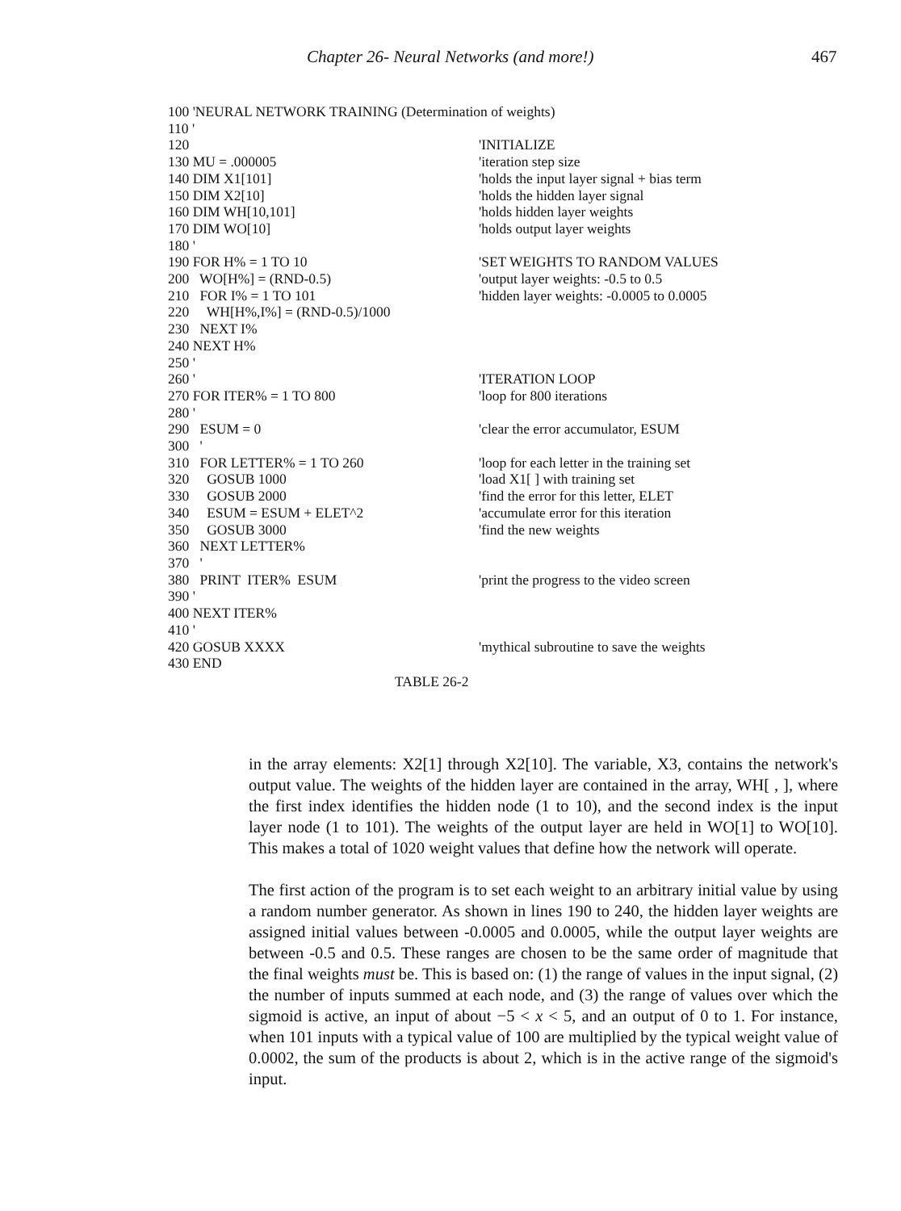Chapter 26- Neural Networks (and more!) 467
| 100 'NEURAL NETWORK TRAINING (Determination of weights) | |
| 110 ' | |
| 120 | 'INITIALIZE |
| 130 MU = .000005 | 'iteration step size |
| 140 DIM X1[101] | 'holds the input layer signal + bias term |
| 150 DIM X2[10] | 'holds the hidden layer signal |
| 160 DIM WH[10,101] | 'holds hidden layer weights |
| 170 DIM WO[10] | 'holds output layer weights |
| 180 ' | |
| 190 FOR H% = 1 TO 10 | 'SET WEIGHTS TO RANDOM VALUES |
| 200 WO[H%] = (RND-0.5) | 'output layer weights: -0.5 to 0.5 |
| 210 FOR I% = 1 TO 101 | 'hidden layer weights: -0.0005 to 0.0005 |
| 220 WH[H%,I%] = (RND-0.5)/1000 | |
| 230 NEXT I% | |
| 240 NEXT H% | |
| 250 ' | |
| 260 ' | 'ITERATION LOOP |
| 270 FOR ITER% = 1 TO 800 | 'loop for 800 iterations |
| 280 ' | |
| 290 ESUM = 0 | 'clear the error accumulator, ESUM |
| 300 ' | |
| 310 FOR LETTER% = 1 TO 260 | 'loop for each letter in the training set |
| 320 GOSUB 1000 | 'load X1[ ] with training set |
| 330 GOSUB 2000 | 'find the error for this letter, ELET |
| 340 ESUM = ESUM + ELET^2 | 'accumulate error for this iteration |
| 350 GOSUB 3000 | 'find the new weights |
| 360 NEXT LETTER% | |
| 370 ' | |
| 380 PRINT ITER% ESUM | 'print the progress to the video screen |
| 390 ' | |
| 400 NEXT ITER% | |
| 410 ' | |
| 420 GOSUB XXXX | 'mythical subroutine to save the weights |
| 430 END | |
TABLE 26-2
in the array elements: X2[1] through X2[10]. The variable, X3, contains the network's output value. The weights of the hidden layer are contained in the array, WH[ , ], where the first index identifies the hidden node (1 to 10), and the second index is the input layer node (1 to 101). The weights of the output layer are held in WO[1] to WO[10]. This makes a total of 1020 weight values that define how the network will operate.
The first action of the program is to set each weight to an arbitrary initial value by using a random number generator. As shown in lines 190 to 240, the hidden layer weights are assigned initial values between -0.0005 and 0.0005, while the output layer weights are between -0.5 and 0.5. These ranges are chosen to be the same order of magnitude that the final weights must be. This is based on: (1) the range of values in the input signal, (2) the number of inputs summed at each node, and (3) the range of values over which the sigmoid is active, an input of about −5 < x < 5, and an output of 0 to 1. For instance, when 101 inputs with a typical value of 100 are multiplied by the typical weight value of 0.0002, the sum of the products is about 2, which is in the active range of the sigmoid's input.